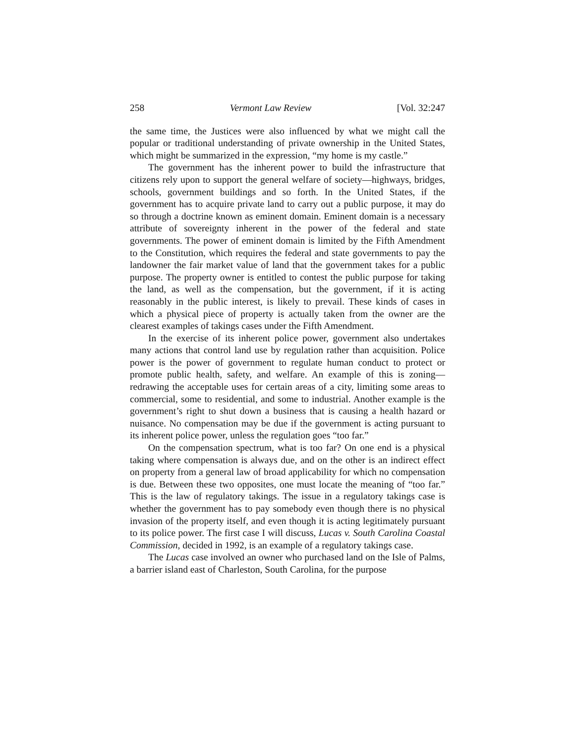258 Vermont Law Review [Vol. 32:247
the same time, the Justices were also influenced by what we might call the popular or traditional understanding of private ownership in the United States, which might be summarized in the expression, “my home is my castle.”
The government has the inherent power to build the infrastructure that citizens rely upon to support the general welfare of society—highways, bridges, schools, government buildings and so forth. In the United States, if the government has to acquire private land to carry out a public purpose, it may do so through a doctrine known as eminent domain. Eminent domain is a necessary attribute of sovereignty inherent in the power of the federal and state governments. The power of eminent domain is limited by the Fifth Amendment to the Constitution, which requires the federal and state governments to pay the landowner the fair market value of land that the government takes for a public purpose. The property owner is entitled to contest the public purpose for taking the land, as well as the compensation, but the government, if it is acting reasonably in the public interest, is likely to prevail. These kinds of cases in which a physical piece of property is actually taken from the owner are the clearest examples of takings cases under the Fifth Amendment.
In the exercise of its inherent police power, government also undertakes many actions that control land use by regulation rather than acquisition. Police power is the power of government to regulate human conduct to protect or promote public health, safety, and welfare. An example of this is zoning—redrawing the acceptable uses for certain areas of a city, limiting some areas to commercial, some to residential, and some to industrial. Another example is the government’s right to shut down a business that is causing a health hazard or nuisance. No compensation may be due if the government is acting pursuant to its inherent police power, unless the regulation goes “too far.”
On the compensation spectrum, what is too far? On one end is a physical taking where compensation is always due, and on the other is an indirect effect on property from a general law of broad applicability for which no compensation is due. Between these two opposites, one must locate the meaning of “too far.” This is the law of regulatory takings. The issue in a regulatory takings case is whether the government has to pay somebody even though there is no physical invasion of the property itself, and even though it is acting legitimately pursuant to its police power. The first case I will discuss, Lucas v. South Carolina Coastal Commission, decided in 1992, is an example of a regulatory takings case.
The Lucas case involved an owner who purchased land on the Isle of Palms, a barrier island east of Charleston, South Carolina, for the purpose